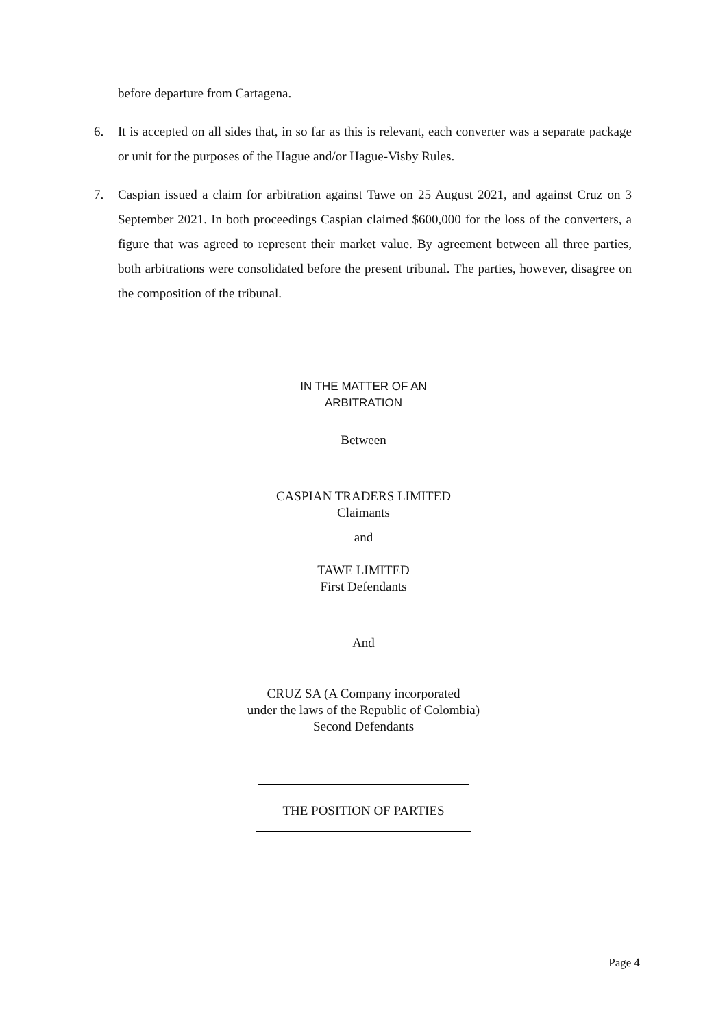before departure from Cartagena.
6. It is accepted on all sides that, in so far as this is relevant, each converter was a separate package or unit for the purposes of the Hague and/or Hague-Visby Rules.
7. Caspian issued a claim for arbitration against Tawe on 25 August 2021, and against Cruz on 3 September 2021. In both proceedings Caspian claimed $600,000 for the loss of the converters, a figure that was agreed to represent their market value. By agreement between all three parties, both arbitrations were consolidated before the present tribunal. The parties, however, disagree on the composition of the tribunal.
IN THE MATTER OF AN
ARBITRATION
Between
CASPIAN TRADERS LIMITED
Claimants
and
TAWE LIMITED
First Defendants
And
CRUZ SA (A Company incorporated
under the laws of the Republic of Colombia)
Second Defendants
THE POSITION OF PARTIES
Page 4